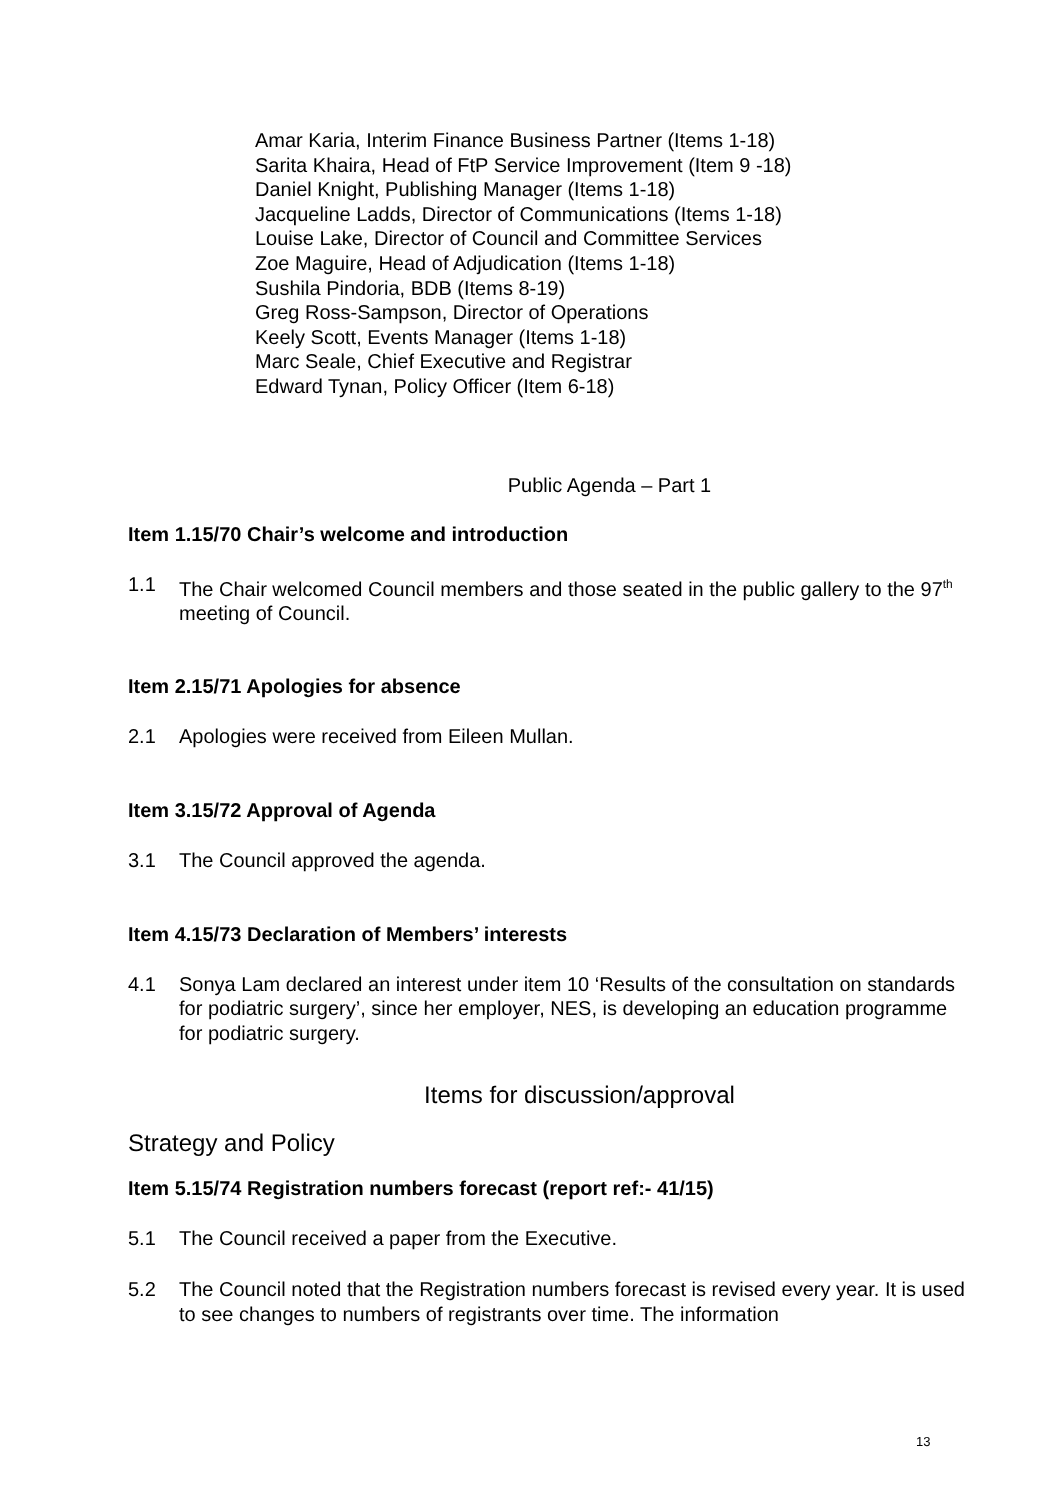Amar Karia, Interim Finance Business Partner (Items 1-18)
Sarita Khaira, Head of FtP Service Improvement (Item 9 -18)
Daniel Knight, Publishing Manager (Items 1-18)
Jacqueline Ladds, Director of Communications (Items 1-18)
Louise Lake, Director of Council and Committee Services
Zoe Maguire, Head of Adjudication (Items 1-18)
Sushila Pindoria, BDB (Items 8-19)
Greg Ross-Sampson, Director of Operations
Keely Scott, Events Manager (Items 1-18)
Marc Seale, Chief Executive and Registrar
Edward Tynan, Policy Officer (Item 6-18)
Public Agenda – Part 1
Item 1.15/70 Chair’s welcome and introduction
1.1 The Chair welcomed Council members and those seated in the public gallery to the 97<sup>th</sup> meeting of Council.
Item 2.15/71 Apologies for absence
2.1 Apologies were received from Eileen Mullan.
Item 3.15/72 Approval of Agenda
3.1 The Council approved the agenda.
Item 4.15/73 Declaration of Members’ interests
4.1 Sonya Lam declared an interest under item 10 ‘Results of the consultation on standards for podiatric surgery’, since her employer, NES, is developing an education programme for podiatric surgery.
Items for discussion/approval
Strategy and Policy
Item 5.15/74 Registration numbers forecast (report ref:- 41/15)
5.1 The Council received a paper from the Executive.
5.2 The Council noted that the Registration numbers forecast is revised every year. It is used to see changes to numbers of registrants over time. The information
13